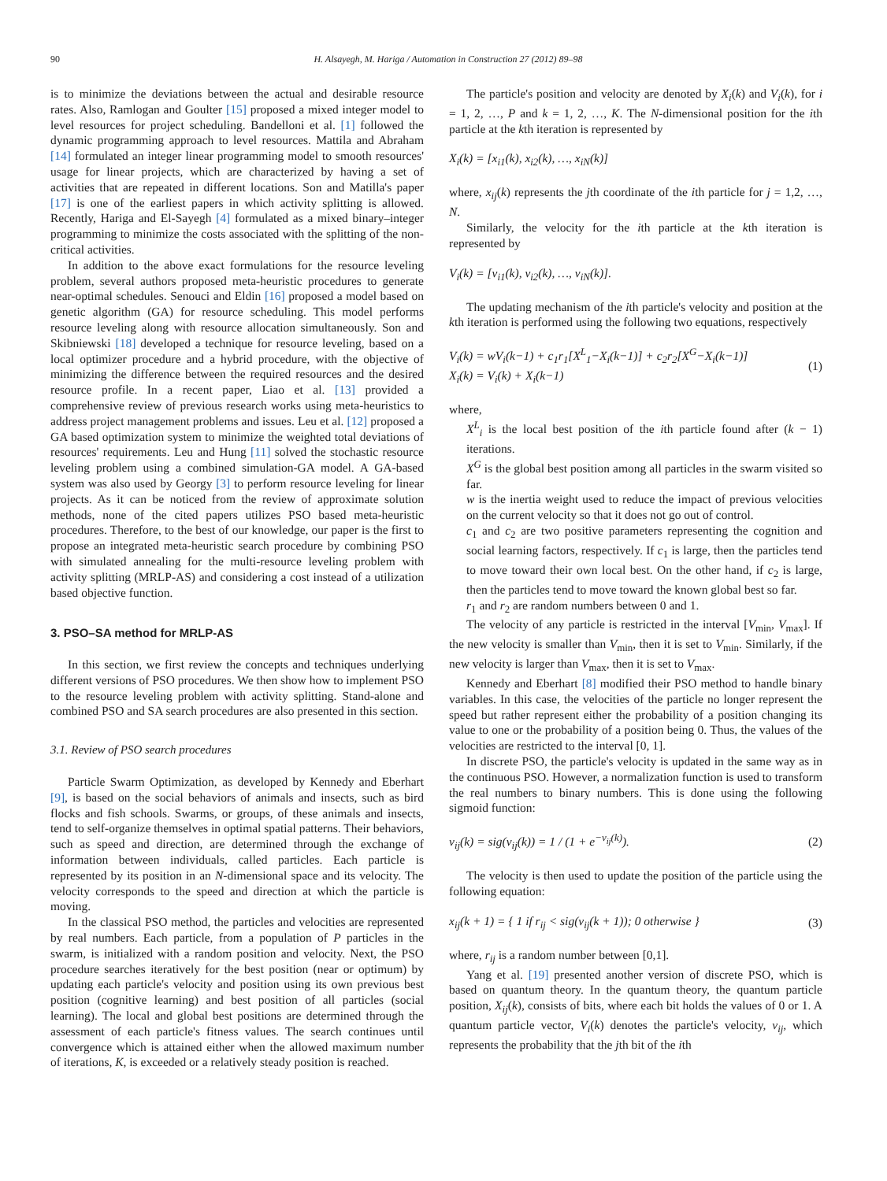90 H. Alsayegh, M. Hariga / Automation in Construction 27 (2012) 89–98
is to minimize the deviations between the actual and desirable resource rates. Also, Ramlogan and Goulter [15] proposed a mixed integer model to level resources for project scheduling. Bandelloni et al. [1] followed the dynamic programming approach to level resources. Mattila and Abraham [14] formulated an integer linear programming model to smooth resources' usage for linear projects, which are characterized by having a set of activities that are repeated in different locations. Son and Matilla's paper [17] is one of the earliest papers in which activity splitting is allowed. Recently, Hariga and El-Sayegh [4] formulated as a mixed binary–integer programming to minimize the costs associated with the splitting of the non-critical activities.
In addition to the above exact formulations for the resource leveling problem, several authors proposed meta-heuristic procedures to generate near-optimal schedules. Senouci and Eldin [16] proposed a model based on genetic algorithm (GA) for resource scheduling. This model performs resource leveling along with resource allocation simultaneously. Son and Skibniewski [18] developed a technique for resource leveling, based on a local optimizer procedure and a hybrid procedure, with the objective of minimizing the difference between the required resources and the desired resource profile. In a recent paper, Liao et al. [13] provided a comprehensive review of previous research works using meta-heuristics to address project management problems and issues. Leu et al. [12] proposed a GA based optimization system to minimize the weighted total deviations of resources' requirements. Leu and Hung [11] solved the stochastic resource leveling problem using a combined simulation-GA model. A GA-based system was also used by Georgy [3] to perform resource leveling for linear projects. As it can be noticed from the review of approximate solution methods, none of the cited papers utilizes PSO based meta-heuristic procedures. Therefore, to the best of our knowledge, our paper is the first to propose an integrated meta-heuristic search procedure by combining PSO with simulated annealing for the multi-resource leveling problem with activity splitting (MRLP-AS) and considering a cost instead of a utilization based objective function.
3. PSO–SA method for MRLP-AS
In this section, we first review the concepts and techniques underlying different versions of PSO procedures. We then show how to implement PSO to the resource leveling problem with activity splitting. Stand-alone and combined PSO and SA search procedures are also presented in this section.
3.1. Review of PSO search procedures
Particle Swarm Optimization, as developed by Kennedy and Eberhart [9], is based on the social behaviors of animals and insects, such as bird flocks and fish schools. Swarms, or groups, of these animals and insects, tend to self-organize themselves in optimal spatial patterns. Their behaviors, such as speed and direction, are determined through the exchange of information between individuals, called particles. Each particle is represented by its position in an N-dimensional space and its velocity. The velocity corresponds to the speed and direction at which the particle is moving.
In the classical PSO method, the particles and velocities are represented by real numbers. Each particle, from a population of P particles in the swarm, is initialized with a random position and velocity. Next, the PSO procedure searches iteratively for the best position (near or optimum) by updating each particle's velocity and position using its own previous best position (cognitive learning) and best position of all particles (social learning). The local and global best positions are determined through the assessment of each particle's fitness values. The search continues until convergence which is attained either when the allowed maximum number of iterations, K, is exceeded or a relatively steady position is reached.
The particle's position and velocity are denoted by X<sub>i</sub>(k) and V<sub>i</sub>(k), for i = 1, 2, …, P and k = 1, 2, …, K. The N-dimensional position for the ith particle at the kth iteration is represented by
X<sub>i</sub>(k) = [x<sub>i1</sub>(k), x<sub>i2</sub>(k), …, x<sub>iN</sub>(k)]
where, x<sub>ij</sub>(k) represents the jth coordinate of the ith particle for j = 1,2, …, N.
Similarly, the velocity for the ith particle at the kth iteration is represented by
V<sub>i</sub>(k) = [v<sub>i1</sub>(k), v<sub>i2</sub>(k), …, v<sub>iN</sub>(k)].
The updating mechanism of the ith particle's velocity and position at the kth iteration is performed using the following two equations, respectively
V<sub>i</sub>(k) = wV<sub>i</sub>(k−1) + c<sub>1</sub>r<sub>1</sub>[X<sup>L</sup><sub>1</sub>−X<sub>i</sub>(k−1)] + c<sub>2</sub>r<sub>2</sub>[X<sup>G</sup>−X<sub>i</sub>(k−1)]
X<sub>i</sub>(k) = V<sub>i</sub>(k) + X<sub>i</sub>(k−1) (1)
where,
X<sup>L</sup><sub>i</sub> is the local best position of the ith particle found after (k − 1) iterations.
X<sup>G</sup> is the global best position among all particles in the swarm visited so far.
w is the inertia weight used to reduce the impact of previous velocities on the current velocity so that it does not go out of control.
c<sub>1</sub> and c<sub>2</sub> are two positive parameters representing the cognition and social learning factors, respectively. If c<sub>1</sub> is large, then the particles tend to move toward their own local best. On the other hand, if c<sub>2</sub> is large, then the particles tend to move toward the known global best so far.
r<sub>1</sub> and r<sub>2</sub> are random numbers between 0 and 1.
The velocity of any particle is restricted in the interval [V<sub>min</sub>, V<sub>max</sub>]. If the new velocity is smaller than V<sub>min</sub>, then it is set to V<sub>min</sub>. Similarly, if the new velocity is larger than V<sub>max</sub>, then it is set to V<sub>max</sub>.
Kennedy and Eberhart [8] modified their PSO method to handle binary variables. In this case, the velocities of the particle no longer represent the speed but rather represent either the probability of a position changing its value to one or the probability of a position being 0. Thus, the values of the velocities are restricted to the interval [0, 1].
In discrete PSO, the particle's velocity is updated in the same way as in the continuous PSO. However, a normalization function is used to transform the real numbers to binary numbers. This is done using the following sigmoid function:
v<sub>ij</sub>(k) = sig(v<sub>ij</sub>(k)) = 1 / (1 + e<sup>−v<sub>ij</sub>(k)</sup>). (2)
The velocity is then used to update the position of the particle using the following equation:
x<sub>ij</sub>(k + 1) = { 1 if r<sub>ij</sub> < sig(v<sub>ij</sub>(k + 1)); 0 otherwise } (3)
where, r<sub>ij</sub> is a random number between [0,1].
Yang et al. [19] presented another version of discrete PSO, which is based on quantum theory. In the quantum theory, the quantum particle position, X<sub>ij</sub>(k), consists of bits, where each bit holds the values of 0 or 1. A quantum particle vector, V<sub>i</sub>(k) denotes the particle's velocity, v<sub>ij</sub>, which represents the probability that the jth bit of the ith